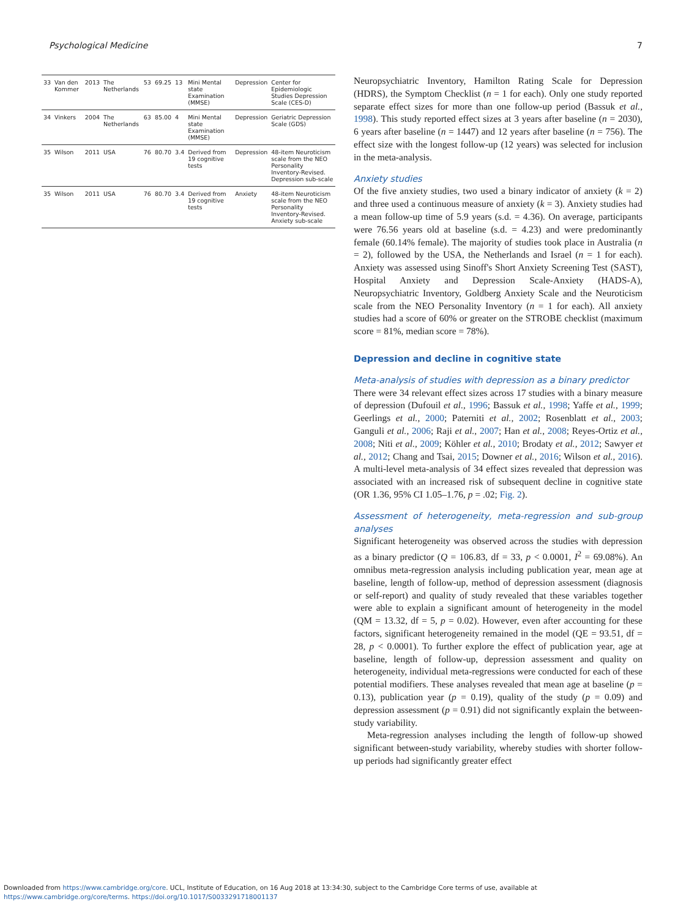Psychological Medicine 7
| 33 | Van den Kommer | 2013 | The Netherlands | 53 | 69.25 | 13 | Mini Mental state Examination (MMSE) | Depression | Center for Epidemiologic Studies Depression Scale (CES-D) |
| 34 | Vinkers | 2004 | The Netherlands | 63 | 85.00 | 4 | Mini Mental state Examination (MMSE) | Depression | Geriatric Depression Scale (GDS) |
| 35 | Wilson | 2011 | USA | 76 | 80.70 | 3.4 | Derived from 19 cognitive tests | Depression | 48-item Neuroticism scale from the NEO Personality Inventory-Revised. Depression sub-scale |
| 35 | Wilson | 2011 | USA | 76 | 80.70 | 3.4 | Derived from 19 cognitive tests | Anxiety | 48-item Neuroticism scale from the NEO Personality Inventory-Revised. Anxiety sub-scale |
Neuropsychiatric Inventory, Hamilton Rating Scale for Depression (HDRS), the Symptom Checklist (n = 1 for each). Only one study reported separate effect sizes for more than one follow-up period (Bassuk et al., 1998). This study reported effect sizes at 3 years after baseline (n = 2030), 6 years after baseline (n = 1447) and 12 years after baseline (n = 756). The effect size with the longest follow-up (12 years) was selected for inclusion in the meta-analysis.
Anxiety studies
Of the five anxiety studies, two used a binary indicator of anxiety (k = 2) and three used a continuous measure of anxiety (k = 3). Anxiety studies had a mean follow-up time of 5.9 years (s.d. = 4.36). On average, participants were 76.56 years old at baseline (s.d. = 4.23) and were predominantly female (60.14% female). The majority of studies took place in Australia (n = 2), followed by the USA, the Netherlands and Israel (n = 1 for each). Anxiety was assessed using Sinoff's Short Anxiety Screening Test (SAST), Hospital Anxiety and Depression Scale-Anxiety (HADS-A), Neuropsychiatric Inventory, Goldberg Anxiety Scale and the Neuroticism scale from the NEO Personality Inventory (n = 1 for each). All anxiety studies had a score of 60% or greater on the STROBE checklist (maximum score = 81%, median score = 78%).
Depression and decline in cognitive state
Meta-analysis of studies with depression as a binary predictor
There were 34 relevant effect sizes across 17 studies with a binary measure of depression (Dufouil et al., 1996; Bassuk et al., 1998; Yaffe et al., 1999; Geerlings et al., 2000; Paterniti et al., 2002; Rosenblatt et al., 2003; Ganguli et al., 2006; Raji et al., 2007; Han et al., 2008; Reyes-Ortiz et al., 2008; Niti et al., 2009; Köhler et al., 2010; Brodaty et al., 2012; Sawyer et al., 2012; Chang and Tsai, 2015; Downer et al., 2016; Wilson et al., 2016). A multi-level meta-analysis of 34 effect sizes revealed that depression was associated with an increased risk of subsequent decline in cognitive state (OR 1.36, 95% CI 1.05–1.76, p = .02; Fig. 2).
Assessment of heterogeneity, meta-regression and sub-group analyses
Significant heterogeneity was observed across the studies with depression as a binary predictor (Q = 106.83, df = 33, p < 0.0001, I<sup>2</sup> = 69.08%). An omnibus meta-regression analysis including publication year, mean age at baseline, length of follow-up, method of depression assessment (diagnosis or self-report) and quality of study revealed that these variables together were able to explain a significant amount of heterogeneity in the model (QM = 13.32, df = 5, p = 0.02). However, even after accounting for these factors, significant heterogeneity remained in the model (QE = 93.51, df = 28, p < 0.0001). To further explore the effect of publication year, age at baseline, length of follow-up, depression assessment and quality on heterogeneity, individual meta-regressions were conducted for each of these potential modifiers. These analyses revealed that mean age at baseline (p = 0.13), publication year (p = 0.19), quality of the study (p = 0.09) and depression assessment (p = 0.91) did not significantly explain the between-study variability.
Meta-regression analyses including the length of follow-up showed significant between-study variability, whereby studies with shorter follow-up periods had significantly greater effect
Downloaded from https://www.cambridge.org/core. UCL, Institute of Education, on 16 Aug 2018 at 13:34:30, subject to the Cambridge Core terms of use, available at
https://www.cambridge.org/core/terms. https://doi.org/10.1017/S0033291718001137